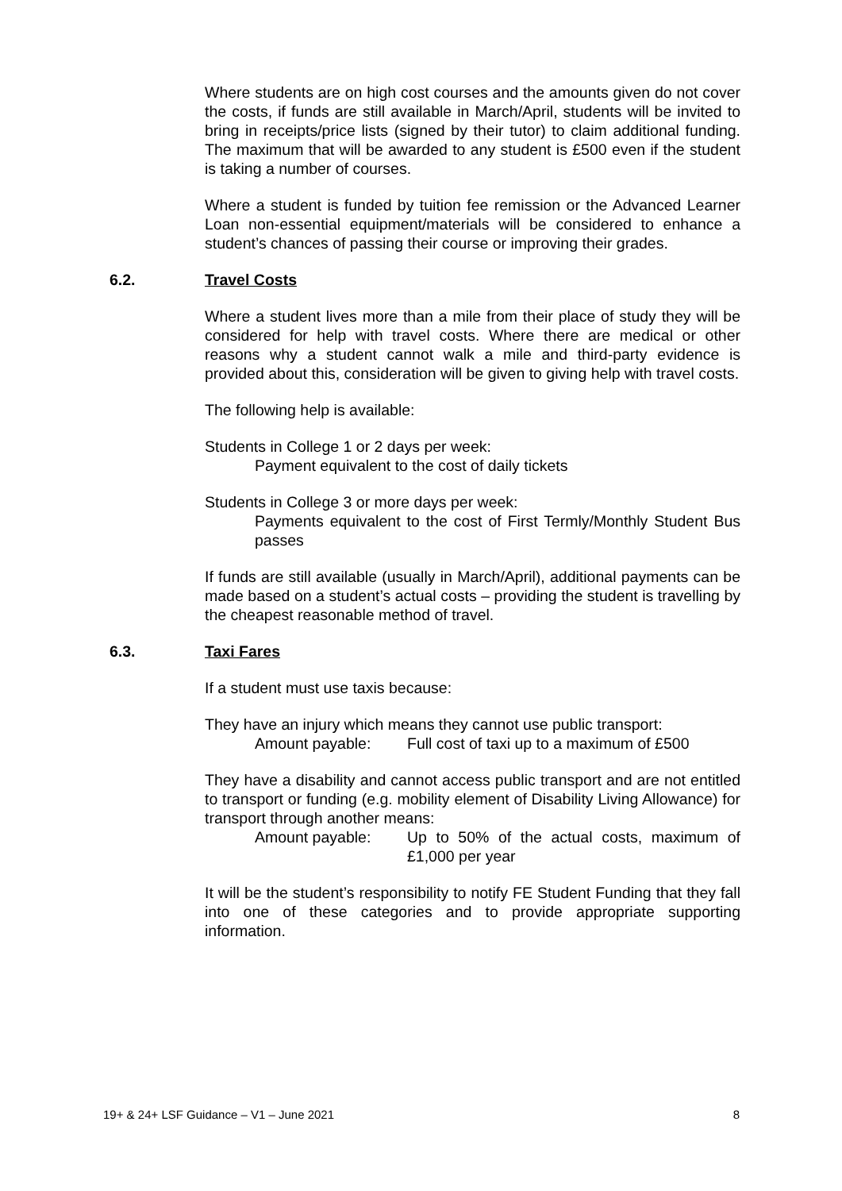Where students are on high cost courses and the amounts given do not cover the costs, if funds are still available in March/April, students will be invited to bring in receipts/price lists (signed by their tutor) to claim additional funding. The maximum that will be awarded to any student is £500 even if the student is taking a number of courses.
Where a student is funded by tuition fee remission or the Advanced Learner Loan non-essential equipment/materials will be considered to enhance a student’s chances of passing their course or improving their grades.
6.2. Travel Costs
Where a student lives more than a mile from their place of study they will be considered for help with travel costs. Where there are medical or other reasons why a student cannot walk a mile and third-party evidence is provided about this, consideration will be given to giving help with travel costs.
The following help is available:
Students in College 1 or 2 days per week:
Payment equivalent to the cost of daily tickets
Students in College 3 or more days per week:
Payments equivalent to the cost of First Termly/Monthly Student Bus passes
If funds are still available (usually in March/April), additional payments can be made based on a student’s actual costs – providing the student is travelling by the cheapest reasonable method of travel.
6.3. Taxi Fares
If a student must use taxis because:
They have an injury which means they cannot use public transport:
Amount payable: Full cost of taxi up to a maximum of £500
They have a disability and cannot access public transport and are not entitled to transport or funding (e.g. mobility element of Disability Living Allowance) for transport through another means:
Amount payable: Up to 50% of the actual costs, maximum of £1,000 per year
It will be the student’s responsibility to notify FE Student Funding that they fall into one of these categories and to provide appropriate supporting information.
19+ & 24+ LSF Guidance – V1 – June 2021 8